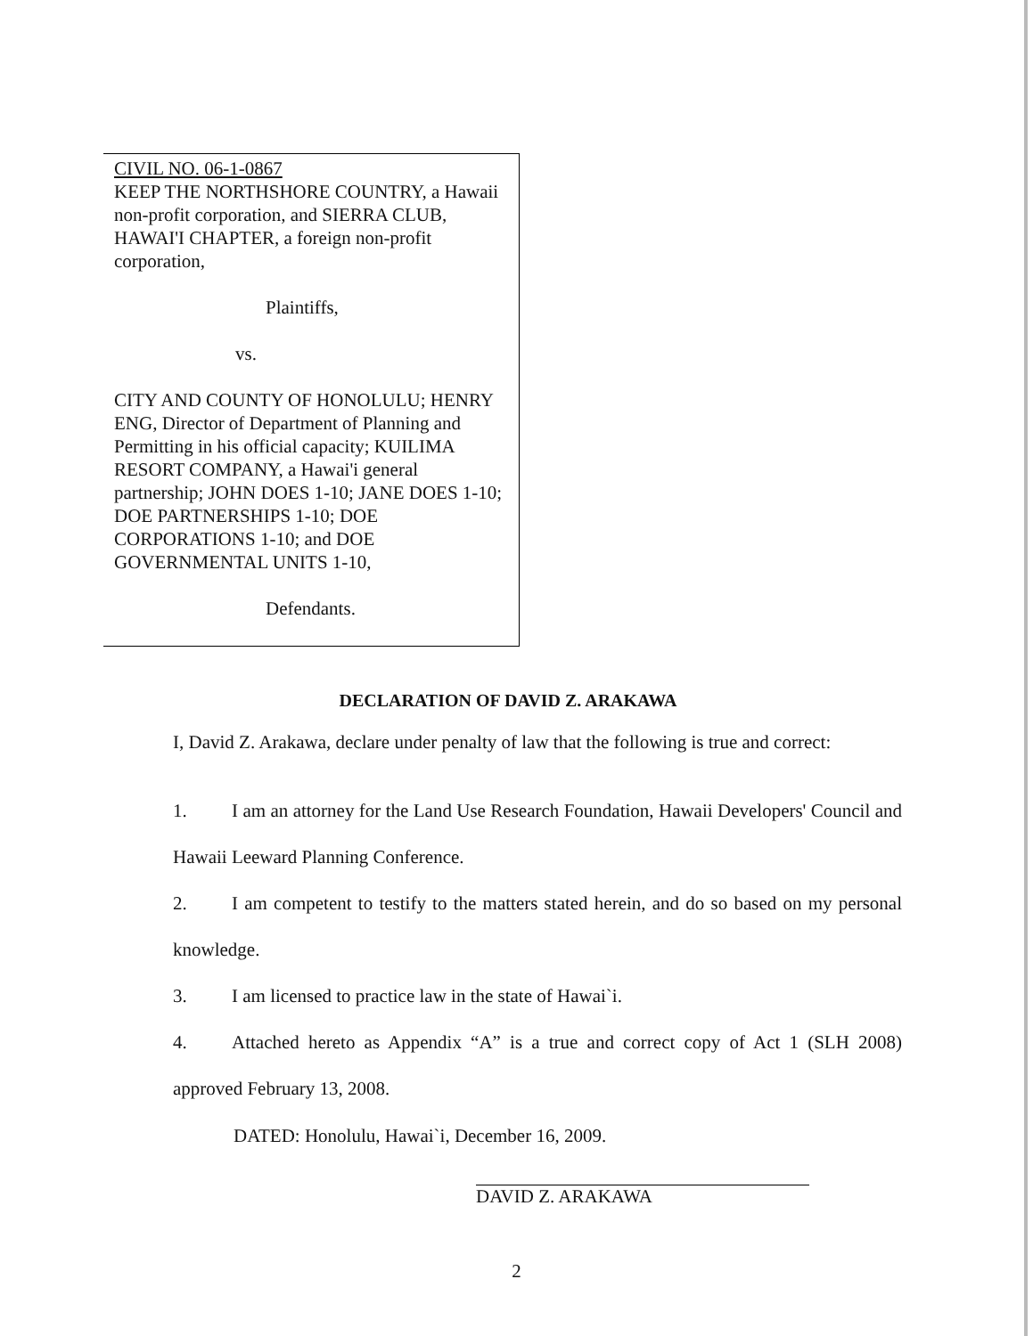CIVIL NO. 06-1-0867
KEEP THE NORTHSHORE COUNTRY, a Hawaii non-profit corporation, and SIERRA CLUB, HAWAI'I CHAPTER, a foreign non-profit corporation,
Plaintiffs,
vs.
CITY AND COUNTY OF HONOLULU; HENRY ENG, Director of Department of Planning and Permitting in his official capacity; KUILIMA RESORT COMPANY, a Hawai'i general partnership; JOHN DOES 1-10; JANE DOES 1-10; DOE PARTNERSHIPS 1-10; DOE CORPORATIONS 1-10; and DOE GOVERNMENTAL UNITS 1-10,
Defendants.
DECLARATION OF DAVID Z. ARAKAWA
I, David Z. Arakawa, declare under penalty of law that the following is true and correct:
1. I am an attorney for the Land Use Research Foundation, Hawaii Developers' Council and Hawaii Leeward Planning Conference.
2. I am competent to testify to the matters stated herein, and do so based on my personal knowledge.
3. I am licensed to practice law in the state of Hawai`i.
4. Attached hereto as Appendix “A” is a true and correct copy of Act 1 (SLH 2008) approved February 13, 2008.
DATED: Honolulu, Hawai`i, December 16, 2009.
DAVID Z. ARAKAWA
2